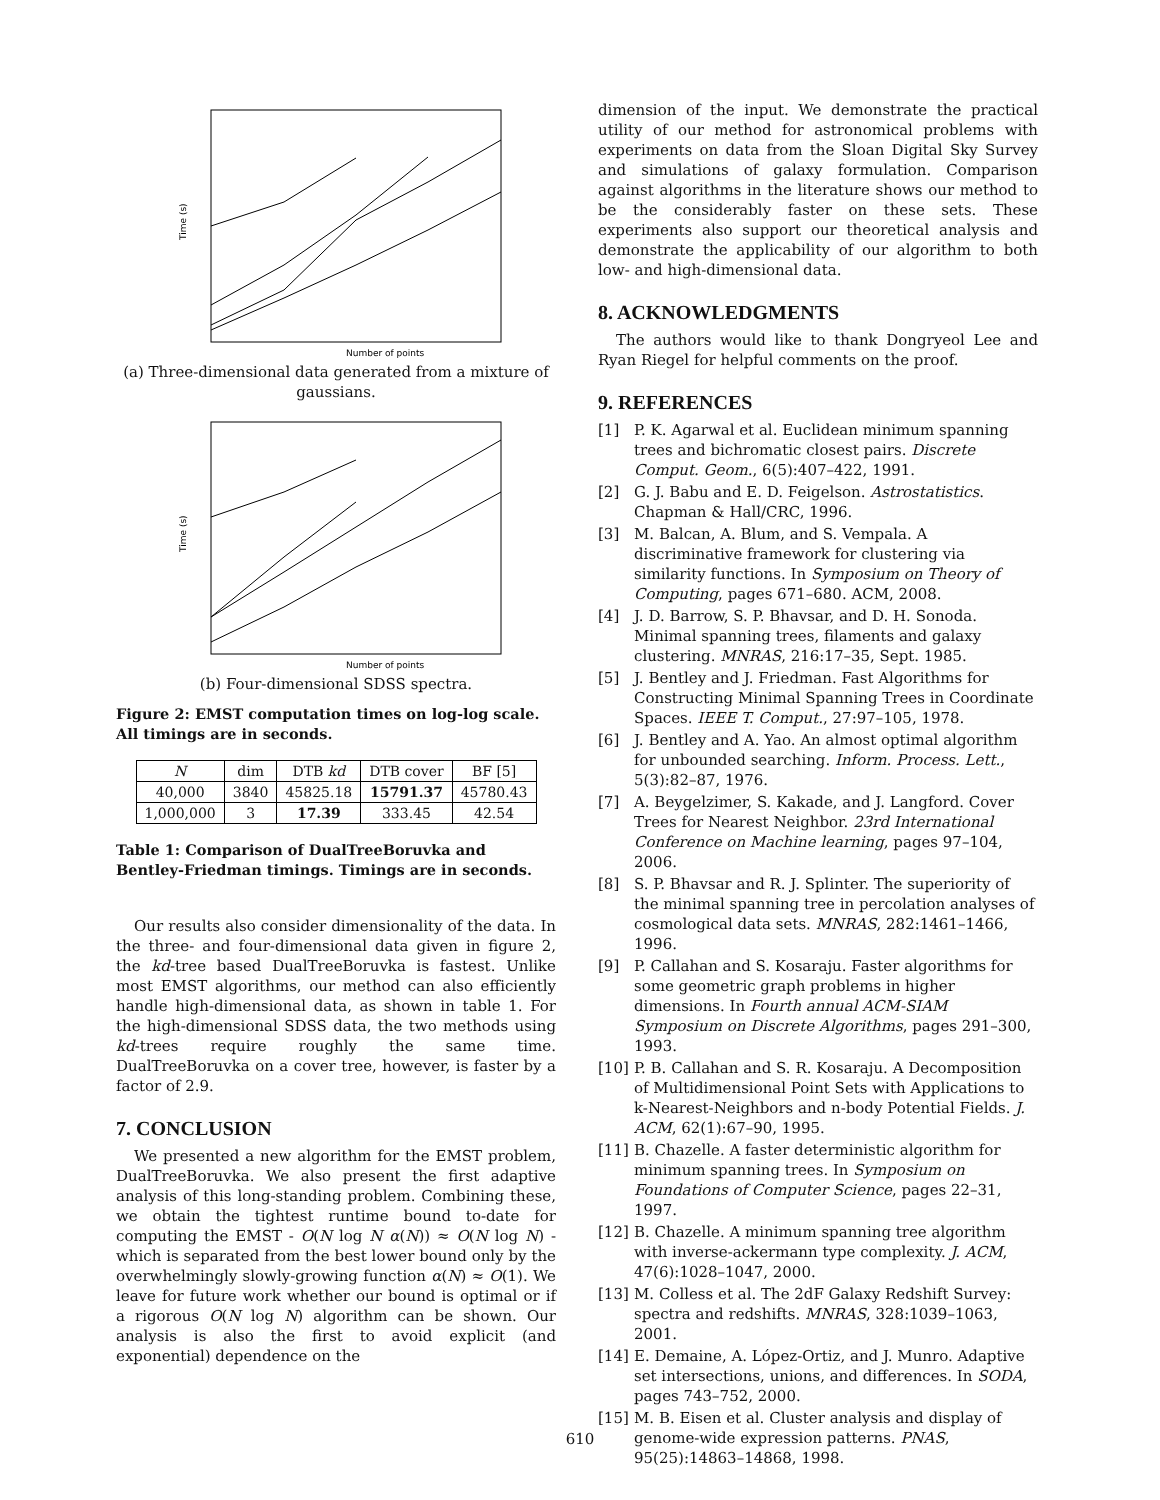Time (s)
Number of points
(a) Three-dimensional data generated from a mixture of gaussians.
Time (s)
Number of points
(b) Four-dimensional SDSS spectra.
Figure 2: EMST computation times on log-log scale. All timings are in seconds.
| N | dim | DTB kd | DTB cover | BF [5] |
| --- | --- | --- | --- | --- |
| 40,000 | 3840 | 45825.18 | 15791.37 | 45780.43 |
| 1,000,000 | 3 | 17.39 | 333.45 | 42.54 |
Table 1: Comparison of DualTreeBoruvka and Bentley-Friedman timings. Timings are in seconds.
Our results also consider dimensionality of the data. In the three- and four-dimensional data given in figure 2, the kd-tree based DualTreeBoruvka is fastest. Unlike most EMST algorithms, our method can also efficiently handle high-dimensional data, as shown in table 1. For the high-dimensional SDSS data, the two methods using kd-trees require roughly the same time. DualTreeBoruvka on a cover tree, however, is faster by a factor of 2.9.
7. CONCLUSION
We presented a new algorithm for the EMST problem, DualTreeBoruvka. We also present the first adaptive analysis of this long-standing problem. Combining these, we obtain the tightest runtime bound to-date for computing the EMST - O(N log N α(N)) ≈ O(N log N) - which is separated from the best lower bound only by the overwhelmingly slowly-growing function α(N) ≈ O(1). We leave for future work whether our bound is optimal or if a rigorous O(N log N) algorithm can be shown. Our analysis is also the first to avoid explicit (and exponential) dependence on the
dimension of the input. We demonstrate the practical utility of our method for astronomical problems with experiments on data from the Sloan Digital Sky Survey and simulations of galaxy formulation. Comparison against algorithms in the literature shows our method to be the considerably faster on these sets. These experiments also support our theoretical analysis and demonstrate the applicability of our algorithm to both low- and high-dimensional data.
8. ACKNOWLEDGMENTS
The authors would like to thank Dongryeol Lee and Ryan Riegel for helpful comments on the proof.
9. REFERENCES
[1] P. K. Agarwal et al. Euclidean minimum spanning trees and bichromatic closest pairs. Discrete Comput. Geom., 6(5):407–422, 1991.
[2] G. J. Babu and E. D. Feigelson. Astrostatistics. Chapman & Hall/CRC, 1996.
[3] M. Balcan, A. Blum, and S. Vempala. A discriminative framework for clustering via similarity functions. In Symposium on Theory of Computing, pages 671–680. ACM, 2008.
[4] J. D. Barrow, S. P. Bhavsar, and D. H. Sonoda. Minimal spanning trees, filaments and galaxy clustering. MNRAS, 216:17–35, Sept. 1985.
[5] J. Bentley and J. Friedman. Fast Algorithms for Constructing Minimal Spanning Trees in Coordinate Spaces. IEEE T. Comput., 27:97–105, 1978.
[6] J. Bentley and A. Yao. An almost optimal algorithm for unbounded searching. Inform. Process. Lett., 5(3):82–87, 1976.
[7] A. Beygelzimer, S. Kakade, and J. Langford. Cover Trees for Nearest Neighbor. 23rd International Conference on Machine learning, pages 97–104, 2006.
[8] S. P. Bhavsar and R. J. Splinter. The superiority of the minimal spanning tree in percolation analyses of cosmological data sets. MNRAS, 282:1461–1466, 1996.
[9] P. Callahan and S. Kosaraju. Faster algorithms for some geometric graph problems in higher dimensions. In Fourth annual ACM-SIAM Symposium on Discrete Algorithms, pages 291–300, 1993.
[10] P. B. Callahan and S. R. Kosaraju. A Decomposition of Multidimensional Point Sets with Applications to k-Nearest-Neighbors and n-body Potential Fields. J. ACM, 62(1):67–90, 1995.
[11] B. Chazelle. A faster deterministic algorithm for minimum spanning trees. In Symposium on Foundations of Computer Science, pages 22–31, 1997.
[12] B. Chazelle. A minimum spanning tree algorithm with inverse-ackermann type complexity. J. ACM, 47(6):1028–1047, 2000.
[13] M. Colless et al. The 2dF Galaxy Redshift Survey: spectra and redshifts. MNRAS, 328:1039–1063, 2001.
[14] E. Demaine, A. López-Ortiz, and J. Munro. Adaptive set intersections, unions, and differences. In SODA, pages 743–752, 2000.
[15] M. B. Eisen et al. Cluster analysis and display of genome-wide expression patterns. PNAS, 95(25):14863–14868, 1998.
610